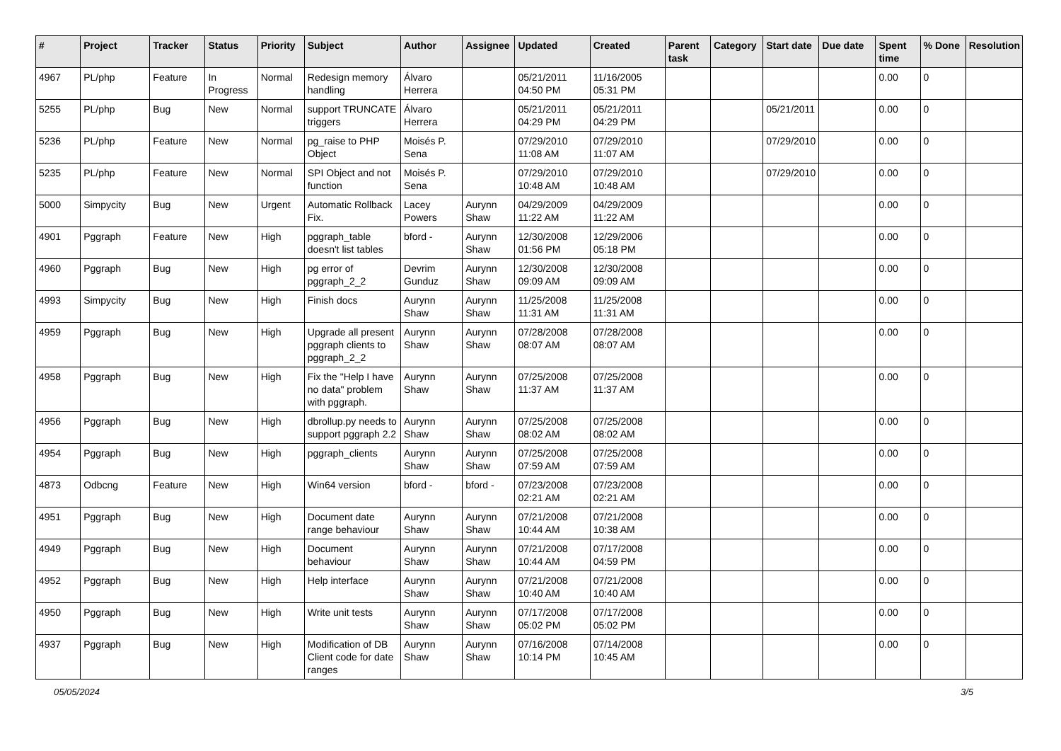| # | Project | Tracker | Status | Priority | Subject | Author | Assignee | Updated | Created | Parent task | Category | Start date | Due date | Spent time | % Done | Resolution |
| --- | --- | --- | --- | --- | --- | --- | --- | --- | --- | --- | --- | --- | --- | --- | --- | --- |
| 4967 | PL/php | Feature | In Progress | Normal | Redesign memory handling | Álvaro Herrera | | 05/21/2011 04:50 PM | 11/16/2005 05:31 PM | | | | | 0.00 | 0 | |
| 5255 | PL/php | Bug | New | Normal | support TRUNCATE triggers | Álvaro Herrera | | 05/21/2011 04:29 PM | 05/21/2011 04:29 PM | | | 05/21/2011 | | 0.00 | 0 | |
| 5236 | PL/php | Feature | New | Normal | pg_raise to PHP Object | Moisés P. Sena | | 07/29/2010 11:08 AM | 07/29/2010 11:07 AM | | | 07/29/2010 | | 0.00 | 0 | |
| 5235 | PL/php | Feature | New | Normal | SPI Object and not function | Moisés P. Sena | | 07/29/2010 10:48 AM | 07/29/2010 10:48 AM | | | 07/29/2010 | | 0.00 | 0 | |
| 5000 | Simpycity | Bug | New | Urgent | Automatic Rollback Fix. | Lacey Powers | Aurynn Shaw | 04/29/2009 11:22 AM | 04/29/2009 11:22 AM | | | | | 0.00 | 0 | |
| 4901 | Pggraph | Feature | New | High | pggraph_table doesn't list tables | bford - | Aurynn Shaw | 12/30/2008 01:56 PM | 12/29/2006 05:18 PM | | | | | 0.00 | 0 | |
| 4960 | Pggraph | Bug | New | High | pg error of pggraph_2_2 | Devrim Gunduz | Aurynn Shaw | 12/30/2008 09:09 AM | 12/30/2008 09:09 AM | | | | | 0.00 | 0 | |
| 4993 | Simpycity | Bug | New | High | Finish docs | Aurynn Shaw | Aurynn Shaw | 11/25/2008 11:31 AM | 11/25/2008 11:31 AM | | | | | 0.00 | 0 | |
| 4959 | Pggraph | Bug | New | High | Upgrade all present pggraph clients to pggraph_2_2 | Aurynn Shaw | Aurynn Shaw | 07/28/2008 08:07 AM | 07/28/2008 08:07 AM | | | | | 0.00 | 0 | |
| 4958 | Pggraph | Bug | New | High | Fix the "Help I have no data" problem with pggraph. | Aurynn Shaw | Aurynn Shaw | 07/25/2008 11:37 AM | 07/25/2008 11:37 AM | | | | | 0.00 | 0 | |
| 4956 | Pggraph | Bug | New | High | dbrollup.py needs to support pggraph 2.2 | Aurynn Shaw | Aurynn Shaw | 07/25/2008 08:02 AM | 07/25/2008 08:02 AM | | | | | 0.00 | 0 | |
| 4954 | Pggraph | Bug | New | High | pggraph_clients | Aurynn Shaw | Aurynn Shaw | 07/25/2008 07:59 AM | 07/25/2008 07:59 AM | | | | | 0.00 | 0 | |
| 4873 | Odbcng | Feature | New | High | Win64 version | bford - | bford - | 07/23/2008 02:21 AM | 07/23/2008 02:21 AM | | | | | 0.00 | 0 | |
| 4951 | Pggraph | Bug | New | High | Document date range behaviour | Aurynn Shaw | Aurynn Shaw | 07/21/2008 10:44 AM | 07/21/2008 10:38 AM | | | | | 0.00 | 0 | |
| 4949 | Pggraph | Bug | New | High | Document behaviour | Aurynn Shaw | Aurynn Shaw | 07/21/2008 10:44 AM | 07/17/2008 04:59 PM | | | | | 0.00 | 0 | |
| 4952 | Pggraph | Bug | New | High | Help interface | Aurynn Shaw | Aurynn Shaw | 07/21/2008 10:40 AM | 07/21/2008 10:40 AM | | | | | 0.00 | 0 | |
| 4950 | Pggraph | Bug | New | High | Write unit tests | Aurynn Shaw | Aurynn Shaw | 07/17/2008 05:02 PM | 07/17/2008 05:02 PM | | | | | 0.00 | 0 | |
| 4937 | Pggraph | Bug | New | High | Modification of DB Client code for date ranges | Aurynn Shaw | Aurynn Shaw | 07/16/2008 10:14 PM | 07/14/2008 10:45 AM | | | | | 0.00 | 0 | |
05/05/2024 3/5